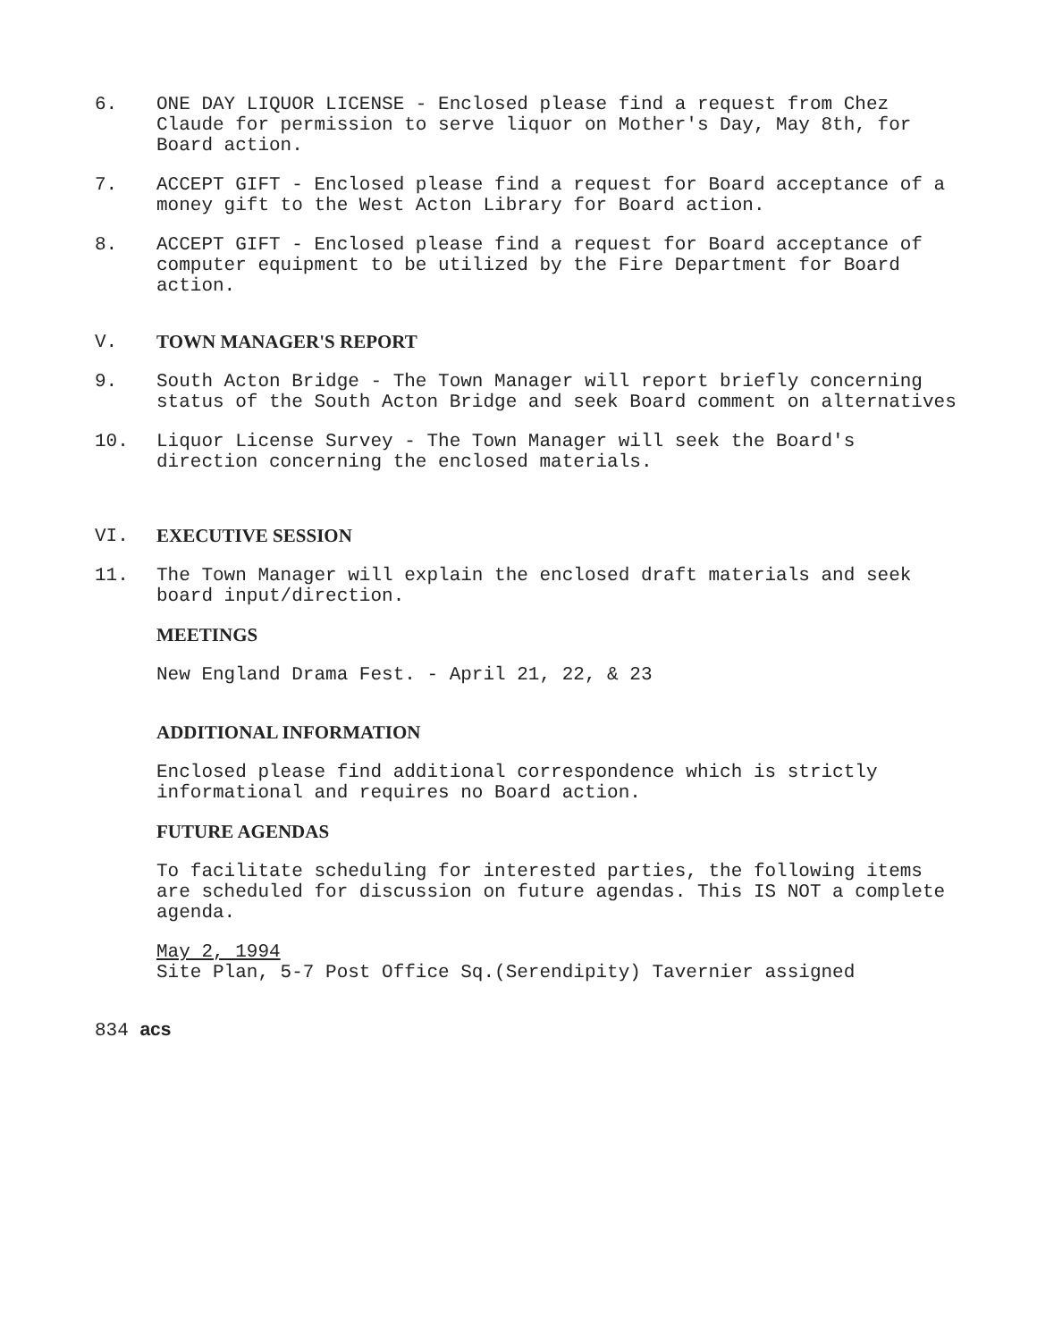6. ONE DAY LIQUOR LICENSE - Enclosed please find a request from Chez Claude for permission to serve liquor on Mother's Day, May 8th, for Board action.
7. ACCEPT GIFT - Enclosed please find a request for Board acceptance of a money gift to the West Acton Library for Board action.
8. ACCEPT GIFT - Enclosed please find a request for Board acceptance of computer equipment to be utilized by the Fire Department for Board action.
V. TOWN MANAGER'S REPORT
9. South Acton Bridge - The Town Manager will report briefly concerning status of the South Acton Bridge and seek Board comment on alternatives
10. Liquor License Survey - The Town Manager will seek the Board's direction concerning the enclosed materials.
VI. EXECUTIVE SESSION
11. The Town Manager will explain the enclosed draft materials and seek board input/direction.
MEETINGS
New England Drama Fest. - April 21, 22, & 23
ADDITIONAL INFORMATION
Enclosed please find additional correspondence which is strictly informational and requires no Board action.
FUTURE AGENDAS
To facilitate scheduling for interested parties, the following items are scheduled for discussion on future agendas. This IS NOT a complete agenda.
May 2, 1994
Site Plan, 5-7 Post Office Sq.(Serendipity) Tavernier assigned
834 acs